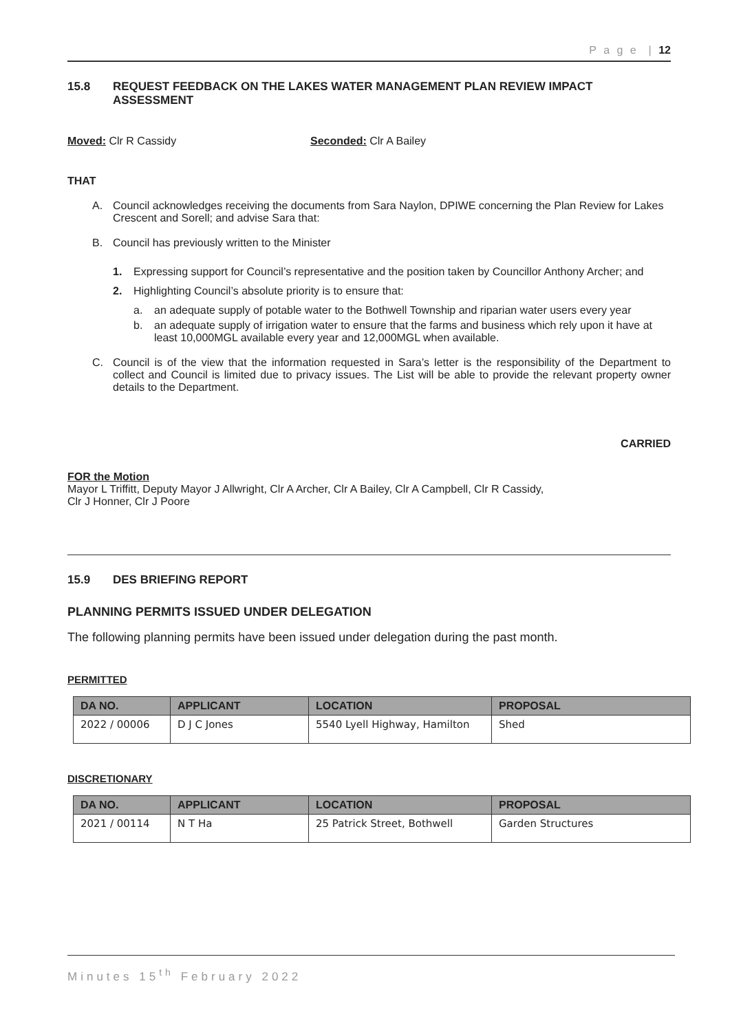P a g e | 12
15.8 REQUEST FEEDBACK ON THE LAKES WATER MANAGEMENT PLAN REVIEW IMPACT ASSESSMENT
Moved: Clr R Cassidy Seconded: Clr A Bailey
THAT
A. Council acknowledges receiving the documents from Sara Naylon, DPIWE concerning the Plan Review for Lakes Crescent and Sorell; and advise Sara that:
B. Council has previously written to the Minister
1. Expressing support for Council’s representative and the position taken by Councillor Anthony Archer; and
2. Highlighting Council’s absolute priority is to ensure that:
a. an adequate supply of potable water to the Bothwell Township and riparian water users every year
b. an adequate supply of irrigation water to ensure that the farms and business which rely upon it have at least 10,000MGL available every year and 12,000MGL when available.
C. Council is of the view that the information requested in Sara’s letter is the responsibility of the Department to collect and Council is limited due to privacy issues. The List will be able to provide the relevant property owner details to the Department.
CARRIED
FOR the Motion
Mayor L Triffitt, Deputy Mayor J Allwright, Clr A Archer, Clr A Bailey, Clr A Campbell, Clr R Cassidy,
Clr J Honner, Clr J Poore
15.9 DES BRIEFING REPORT
PLANNING PERMITS ISSUED UNDER DELEGATION
The following planning permits have been issued under delegation during the past month.
PERMITTED
| DA NO. | APPLICANT | LOCATION | PROPOSAL |
| --- | --- | --- | --- |
| 2022 / 00006 | D J C Jones | 5540 Lyell Highway, Hamilton | Shed |
DISCRETIONARY
| DA NO. | APPLICANT | LOCATION | PROPOSAL |
| --- | --- | --- | --- |
| 2021 / 00114 | N T Ha | 25 Patrick Street, Bothwell | Garden Structures |
Minutes 15<sup>th</sup> February 2022